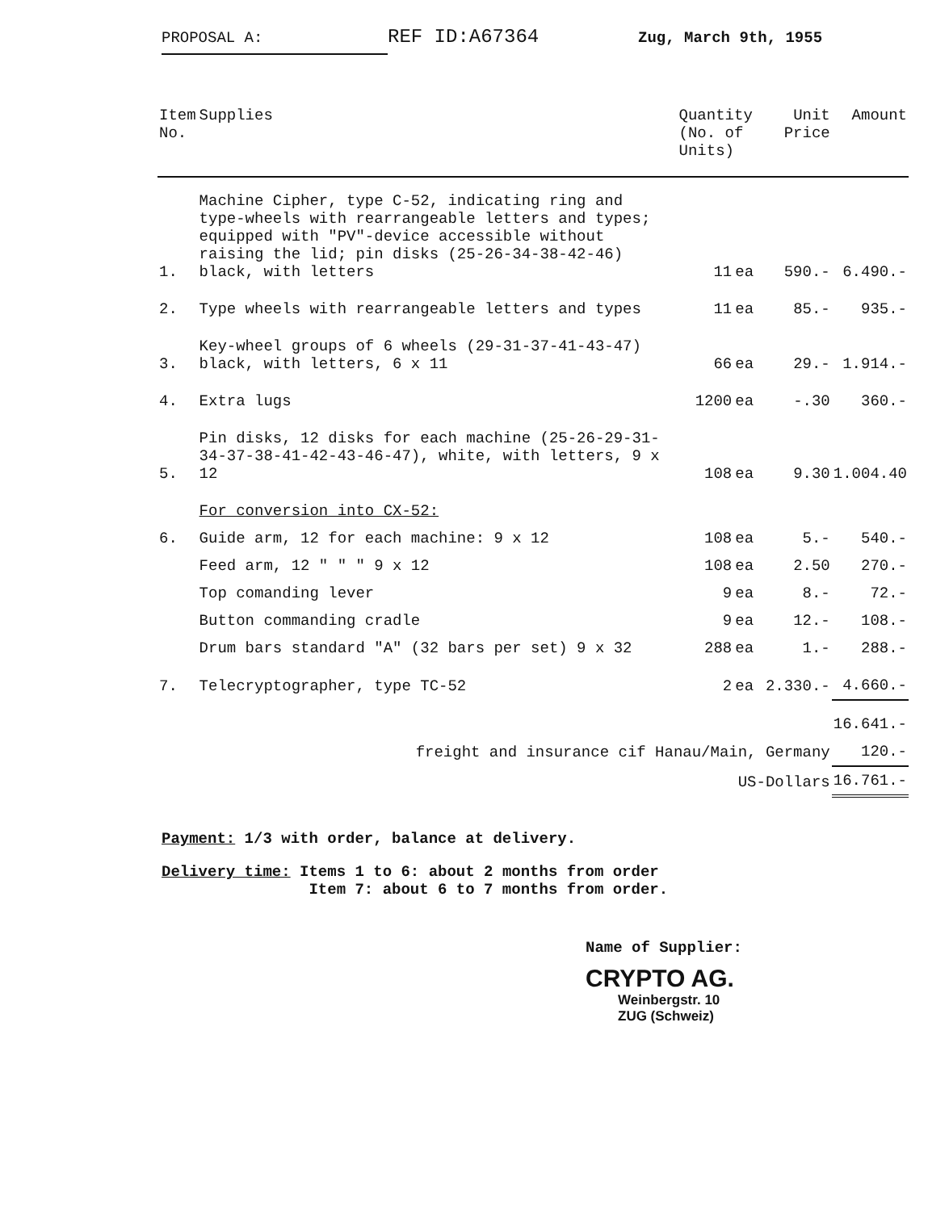PROPOSAL A:
REF ID:A67364
Zug, March 9th, 1955
| Item No. | Supplies | Quantity (No. of Units) | | Unit Price | Amount |
| --- | --- | --- | --- | --- | --- |
| 1. | Machine Cipher, type C-52, indicating ring and type-wheels with rearrangeable letters and types; equipped with "PV"-device accessible without raising the lid; pin disks (25-26-34-38-42-46) black, with letters | 11 | ea | 590.- | 6.490.- |
| 2. | Type wheels with rearrangeable letters and types | 11 | ea | 85.- | 935.- |
| 3. | Key-wheel groups of 6 wheels (29-31-37-41-43-47) black, with letters, 6 x 11 | 66 | ea | 29.- | 1.914.- |
| 4. | Extra lugs | 1200 | ea | -.30 | 360.- |
| 5. | Pin disks, 12 disks for each machine (25-26-29-31-34-37-38-41-42-43-46-47), white, with letters, 9 x 12 | 108 | ea | 9.30 | 1.004.40 |
| | For conversion into CX-52: | | | | |
| 6. | Guide arm, 12 for each machine: 9 x 12 | 108 | ea | 5.- | 540.- |
| | Feed arm, 12 " " " 9 x 12 | 108 | ea | 2.50 | 270.- |
| | Top comanding lever | 9 | ea | 8.- | 72.- |
| | Button commanding cradle | 9 | ea | 12.- | 108.- |
| | Drum bars standard "A" (32 bars per set) 9 x 32 | 288 | ea | 1.- | 288.- |
| 7. | Telecryptographer, type TC-52 | 2 | ea | 2.330.- | 4.660.- |
| | | | | | 16.641.- |
| | freight and insurance cif Hanau/Main, Germany | | | | 120.- |
| | US-Dollars | | | | 16.761.- |
Payment: 1/3 with order, balance at delivery.
Delivery time: Items 1 to 6: about 2 months from order
Item 7: about 6 to 7 months from order.
Name of Supplier:
CRYPTO AG.
Weinbergstr. 10
ZUG (Schweiz)